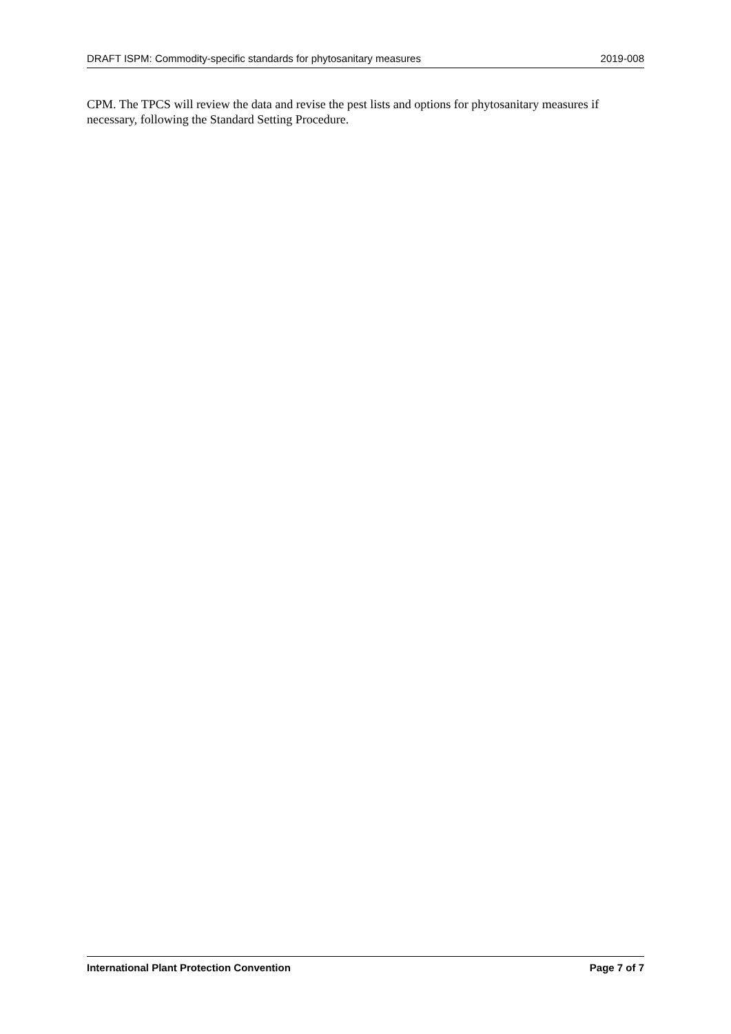DRAFT ISPM: Commodity-specific standards for phytosanitary measures 2019-008
CPM. The TPCS will review the data and revise the pest lists and options for phytosanitary measures if necessary, following the Standard Setting Procedure.
International Plant Protection Convention Page 7 of 7